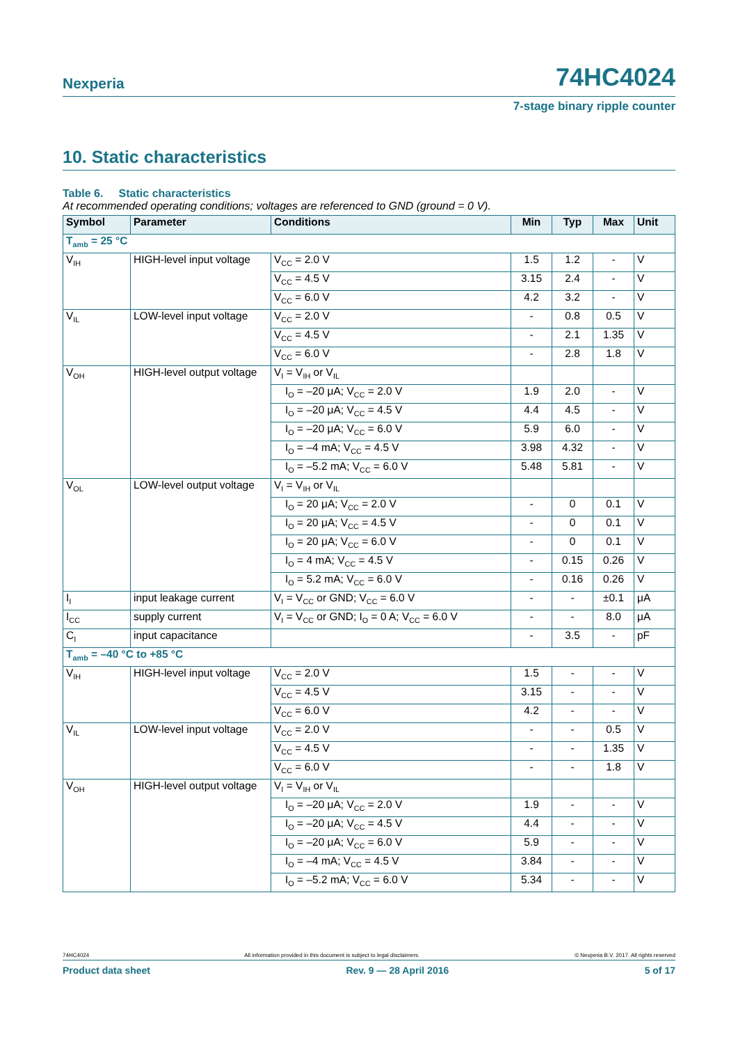Nexperia 74HC4024
7-stage binary ripple counter
10. Static characteristics
Table 6. Static characteristics
At recommended operating conditions; voltages are referenced to GND (ground = 0 V).
| Symbol | Parameter | Conditions | Min | Typ | Max | Unit |
| --- | --- | --- | --- | --- | --- | --- |
| T<sub>amb</sub> = 25 °C | | | | | | |
| V<sub>IH</sub> | HIGH-level input voltage | V<sub>CC</sub> = 2.0 V | 1.5 | 1.2 | - | V |
| | | V<sub>CC</sub> = 4.5 V | 3.15 | 2.4 | - | V |
| | | V<sub>CC</sub> = 6.0 V | 4.2 | 3.2 | - | V |
| V<sub>IL</sub> | LOW-level input voltage | V<sub>CC</sub> = 2.0 V | - | 0.8 | 0.5 | V |
| | | V<sub>CC</sub> = 4.5 V | - | 2.1 | 1.35 | V |
| | | V<sub>CC</sub> = 6.0 V | - | 2.8 | 1.8 | V |
| V<sub>OH</sub> | HIGH-level output voltage | V<sub>I</sub> = V<sub>IH</sub> or V<sub>IL</sub> | | | | |
| | | I<sub>O</sub> = –20 μA; V<sub>CC</sub> = 2.0 V | 1.9 | 2.0 | - | V |
| | | I<sub>O</sub> = –20 μA; V<sub>CC</sub> = 4.5 V | 4.4 | 4.5 | - | V |
| | | I<sub>O</sub> = –20 μA; V<sub>CC</sub> = 6.0 V | 5.9 | 6.0 | - | V |
| | | I<sub>O</sub> = –4 mA; V<sub>CC</sub> = 4.5 V | 3.98 | 4.32 | - | V |
| | | I<sub>O</sub> = –5.2 mA; V<sub>CC</sub> = 6.0 V | 5.48 | 5.81 | - | V |
| V<sub>OL</sub> | LOW-level output voltage | V<sub>I</sub> = V<sub>IH</sub> or V<sub>IL</sub> | | | | |
| | | I<sub>O</sub> = 20 μA; V<sub>CC</sub> = 2.0 V | - | 0 | 0.1 | V |
| | | I<sub>O</sub> = 20 μA; V<sub>CC</sub> = 4.5 V | - | 0 | 0.1 | V |
| | | I<sub>O</sub> = 20 μA; V<sub>CC</sub> = 6.0 V | - | 0 | 0.1 | V |
| | | I<sub>O</sub> = 4 mA; V<sub>CC</sub> = 4.5 V | - | 0.15 | 0.26 | V |
| | | I<sub>O</sub> = 5.2 mA; V<sub>CC</sub> = 6.0 V | - | 0.16 | 0.26 | V |
| I<sub>I</sub> | input leakage current | V<sub>I</sub> = V<sub>CC</sub> or GND; V<sub>CC</sub> = 6.0 V | - | - | ±0.1 | μA |
| I<sub>CC</sub> | supply current | V<sub>I</sub> = V<sub>CC</sub> or GND; I<sub>O</sub> = 0 A; V<sub>CC</sub> = 6.0 V | - | - | 8.0 | μA |
| C<sub>I</sub> | input capacitance | | - | 3.5 | - | pF |
| T<sub>amb</sub> = –40 °C to +85 °C | | | | | | |
| V<sub>IH</sub> | HIGH-level input voltage | V<sub>CC</sub> = 2.0 V | 1.5 | - | - | V |
| | | V<sub>CC</sub> = 4.5 V | 3.15 | - | - | V |
| | | V<sub>CC</sub> = 6.0 V | 4.2 | - | - | V |
| V<sub>IL</sub> | LOW-level input voltage | V<sub>CC</sub> = 2.0 V | - | - | 0.5 | V |
| | | V<sub>CC</sub> = 4.5 V | - | - | 1.35 | V |
| | | V<sub>CC</sub> = 6.0 V | - | - | 1.8 | V |
| V<sub>OH</sub> | HIGH-level output voltage | V<sub>I</sub> = V<sub>IH</sub> or V<sub>IL</sub> | | | | |
| | | I<sub>O</sub> = –20 μA; V<sub>CC</sub> = 2.0 V | 1.9 | - | - | V |
| | | I<sub>O</sub> = –20 μA; V<sub>CC</sub> = 4.5 V | 4.4 | - | - | V |
| | | I<sub>O</sub> = –20 μA; V<sub>CC</sub> = 6.0 V | 5.9 | - | - | V |
| | | I<sub>O</sub> = –4 mA; V<sub>CC</sub> = 4.5 V | 3.84 | - | - | V |
| | | I<sub>O</sub> = –5.2 mA; V<sub>CC</sub> = 6.0 V | 5.34 | - | - | V |
74HC4024 All information provided in this document is subject to legal disclaimers. © Nexperia B.V. 2017. All rights reserved
Product data sheet Rev. 9 — 28 April 2016 5 of 17